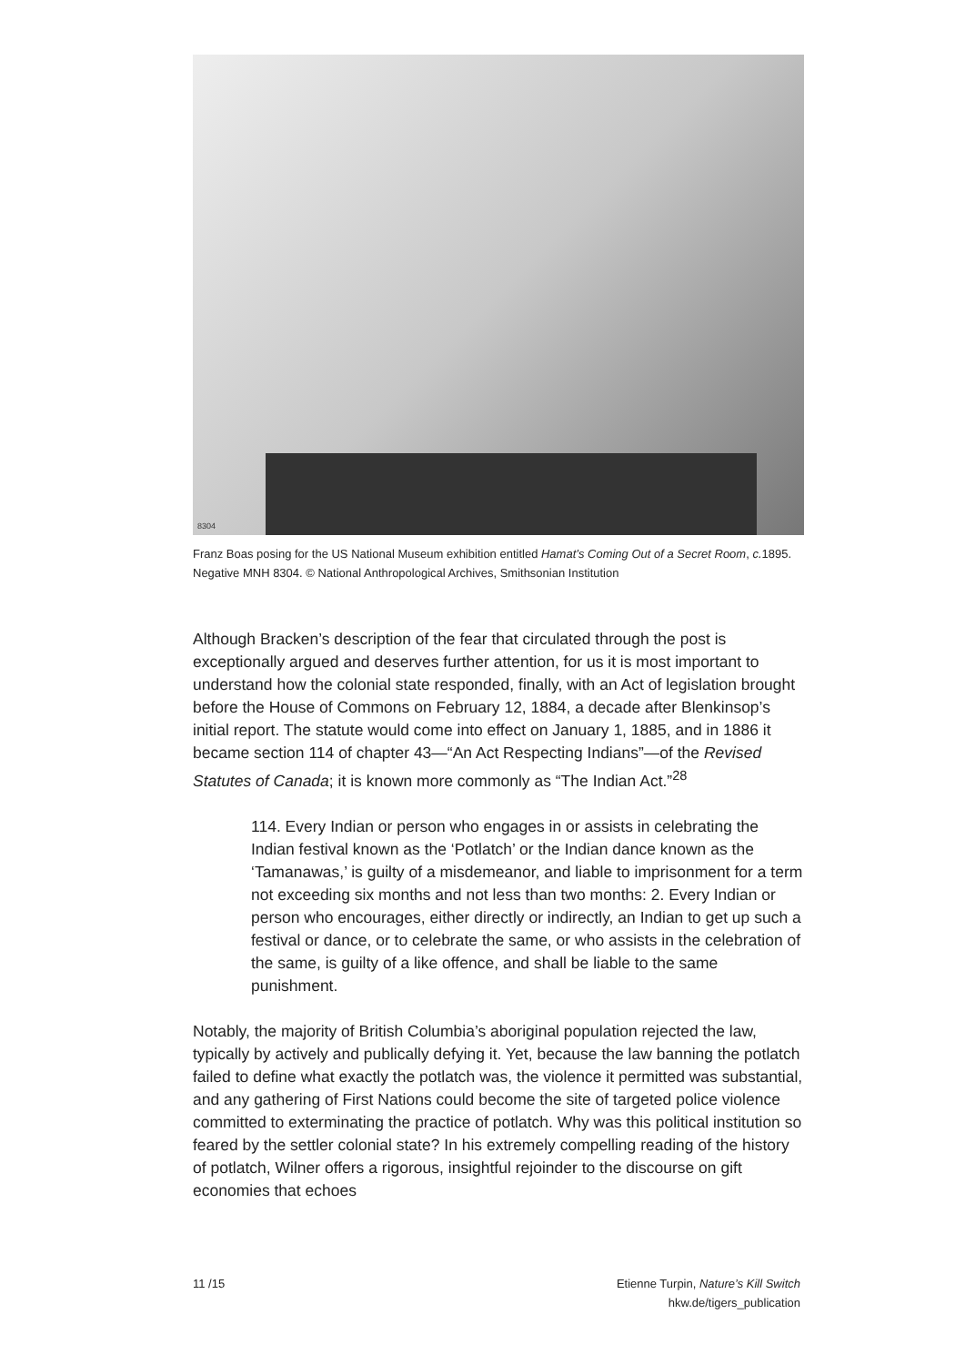8304
Franz Boas posing for the US National Museum exhibition entitled Hamat’s Coming Out of a Secret Room, c. 1895. Negative MNH 8304. © National Anthropological Archives, Smithsonian Institution
Although Bracken’s description of the fear that circulated through the post is exceptionally argued and deserves further attention, for us it is most important to understand how the colonial state responded, finally, with an Act of legislation brought before the House of Commons on February 12, 1884, a decade after Blenkinsop’s initial report. The statute would come into effect on January 1, 1885, and in 1886 it became section 114 of chapter 43—“An Act Respecting Indians”—of the Revised Statutes of Canada; it is known more commonly as “The Indian Act.”<sup>28</sup>
114. Every Indian or person who engages in or assists in celebrating the Indian festival known as the ‘Potlatch’ or the Indian dance known as the ‘Tamanawas,’ is guilty of a misdemeanor, and liable to imprisonment for a term not exceeding six months and not less than two months: 2. Every Indian or person who encourages, either directly or indirectly, an Indian to get up such a festival or dance, or to cele­brate the same, or who assists in the celebration of the same, is guilty of a like offence, and shall be liable to the same punishment.
Notably, the majority of British Columbia’s aboriginal population rejected the law, typically by actively and publically defying it. Yet, because the law banning the potlatch failed to define what exactly the potlatch was, the violence it permitted was substantial, and any gathering of First Nations could become the site of targeted police violence committed to exterminating the practice of potlatch. Why was this political institution so feared by the settler colonial state? In his extremely compelling reading of the history of potlatch, Wilner offers a rigorous, insightful rejoinder to the discourse on gift economies that echoes
11 /15 Etienne Turpin, Nature’s Kill Switch
hkw.de/tigers_publication